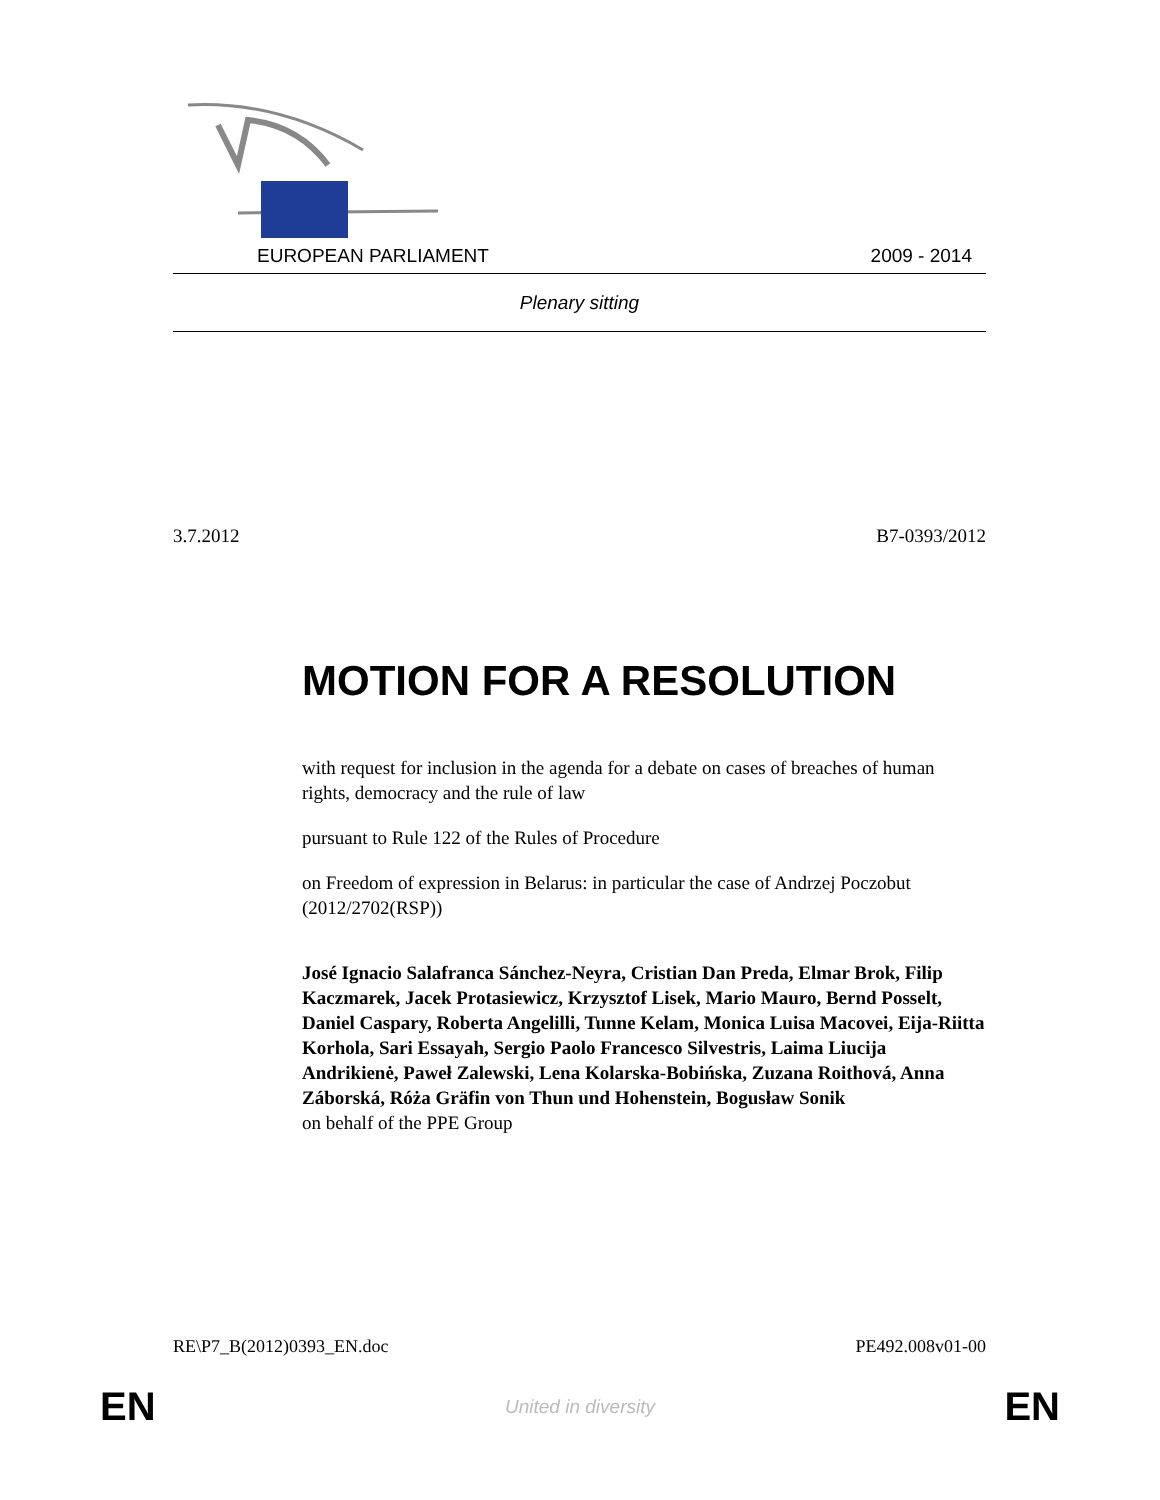EUROPEAN PARLIAMENT 2009 - 2014
Plenary sitting
3.7.2012 B7-0393/2012
MOTION FOR A RESOLUTION
with request for inclusion in the agenda for a debate on cases of breaches of human rights, democracy and the rule of law
pursuant to Rule 122 of the Rules of Procedure
on Freedom of expression in Belarus: in particular the case of Andrzej Poczobut
(2012/2702(RSP))
José Ignacio Salafranca Sánchez-Neyra, Cristian Dan Preda, Elmar Brok, Filip Kaczmarek, Jacek Protasiewicz, Krzysztof Lisek, Mario Mauro, Bernd Posselt, Daniel Caspary, Roberta Angelilli, Tunne Kelam, Monica Luisa Macovei, Eija-Riitta Korhola, Sari Essayah, Sergio Paolo Francesco Silvestris, Laima Liucija Andrikienė, Paweł Zalewski, Lena Kolarska-Bobińska, Zuzana Roithová, Anna Záborská, Róża Gräfin von Thun und Hohenstein, Bogusław Sonik
on behalf of the PPE Group
RE\P7_B(2012)0393_EN.doc PE492.008v01-00
EN United in diversity EN